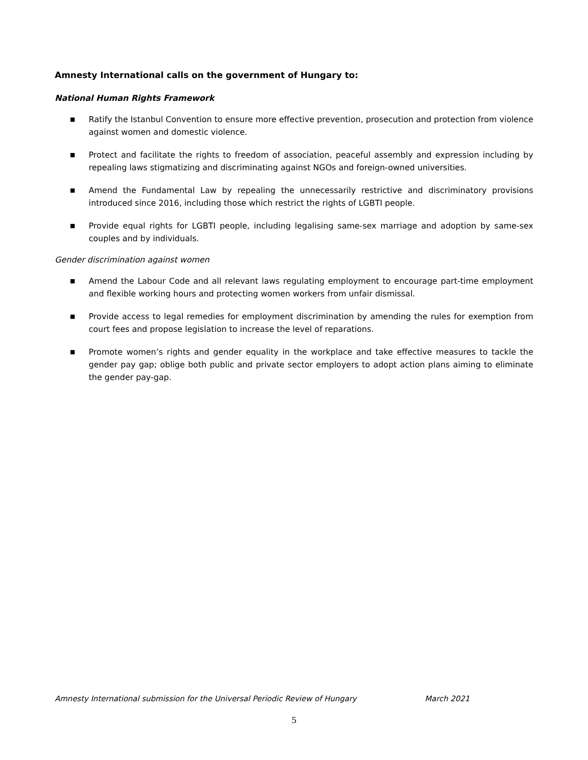Amnesty International calls on the government of Hungary to:
National Human Rights Framework
■ Ratify the Istanbul Convention to ensure more effective prevention, prosecution and protection from violence against women and domestic violence.
■ Protect and facilitate the rights to freedom of association, peaceful assembly and expression including by repealing laws stigmatizing and discriminating against NGOs and foreign-owned universities.
■ Amend the Fundamental Law by repealing the unnecessarily restrictive and discriminatory provisions introduced since 2016, including those which restrict the rights of LGBTI people.
■ Provide equal rights for LGBTI people, including legalising same-sex marriage and adoption by same-sex couples and by individuals.
Gender discrimination against women
■ Amend the Labour Code and all relevant laws regulating employment to encourage part-time employment and flexible working hours and protecting women workers from unfair dismissal.
■ Provide access to legal remedies for employment discrimination by amending the rules for exemption from court fees and propose legislation to increase the level of reparations.
■ Promote women’s rights and gender equality in the workplace and take effective measures to tackle the gender pay gap; oblige both public and private sector employers to adopt action plans aiming to eliminate the gender pay-gap.
Amnesty International submission for the Universal Periodic Review of Hungary March 2021
5